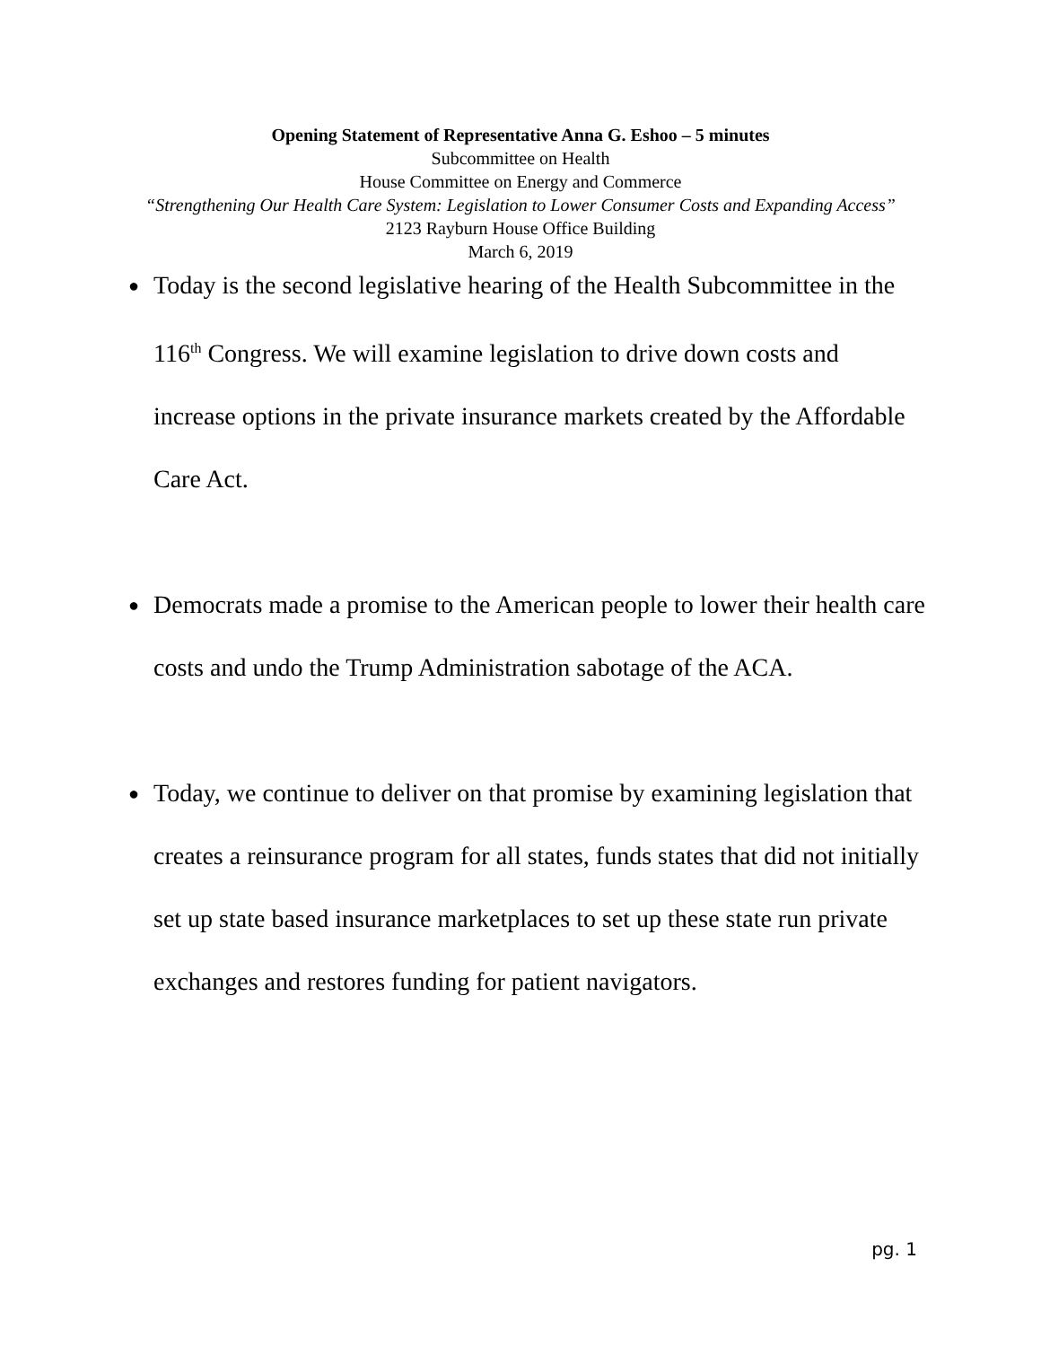Opening Statement of Representative Anna G. Eshoo – 5 minutes
Subcommittee on Health
House Committee on Energy and Commerce
“Strengthening Our Health Care System: Legislation to Lower Consumer Costs and Expanding Access”
2123 Rayburn House Office Building
March 6, 2019
● Today is the second legislative hearing of the Health Subcommittee in the 116<sup>th</sup> Congress. We will examine legislation to drive down costs and increase options in the private insurance markets created by the Affordable Care Act.
● Democrats made a promise to the American people to lower their health care costs and undo the Trump Administration sabotage of the ACA.
● Today, we continue to deliver on that promise by examining legislation that creates a reinsurance program for all states, funds states that did not initially set up state based insurance marketplaces to set up these state run private exchanges and restores funding for patient navigators.
pg. 1